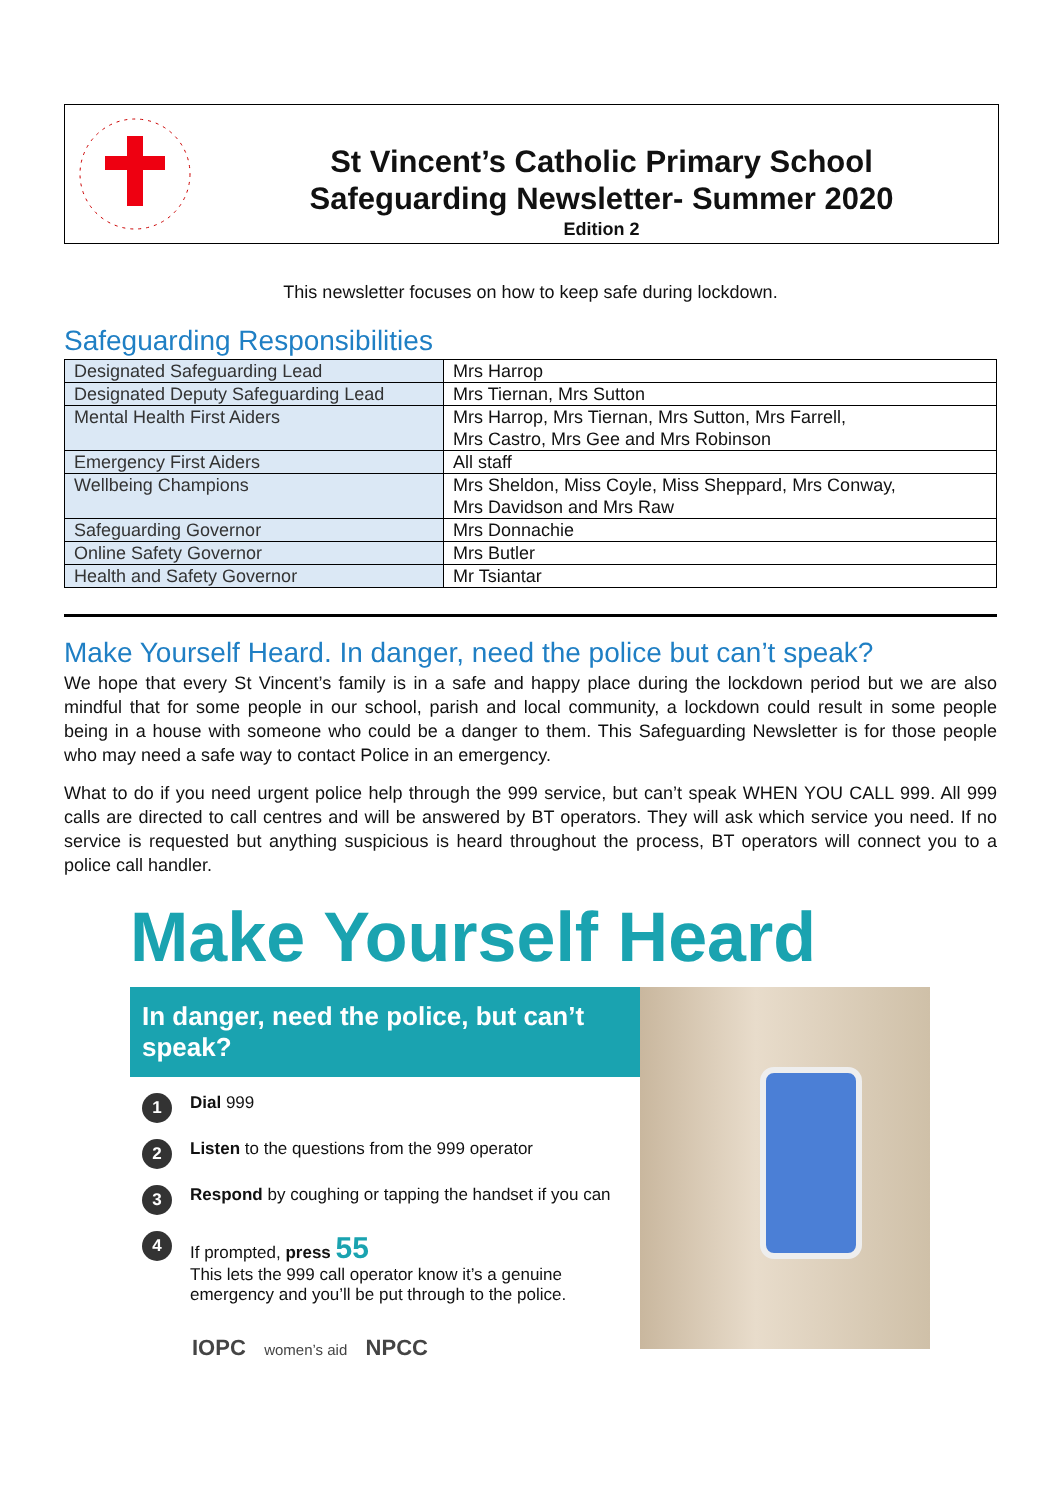St Vincent’s Catholic Primary School
Safeguarding Newsletter- Summer 2020
Edition 2
This newsletter focuses on how to keep safe during lockdown.
Safeguarding Responsibilities
| Designated Safeguarding Lead | Mrs Harrop |
| Designated Deputy Safeguarding Lead | Mrs Tiernan, Mrs Sutton |
| Mental Health First Aiders | Mrs Harrop, Mrs Tiernan, Mrs Sutton, Mrs Farrell, Mrs Castro, Mrs Gee and Mrs Robinson |
| Emergency First Aiders | All staff |
| Wellbeing Champions | Mrs Sheldon, Miss Coyle, Miss Sheppard, Mrs Conway, Mrs Davidson and Mrs Raw |
| Safeguarding Governor | Mrs Donnachie |
| Online Safety Governor | Mrs Butler |
| Health and Safety Governor | Mr Tsiantar |
Make Yourself Heard. In danger, need the police but can’t speak?
We hope that every St Vincent’s family is in a safe and happy place during the lockdown period but we are also mindful that for some people in our school, parish and local community, a lockdown could result in some people being in a house with someone who could be a danger to them. This Safeguarding Newsletter is for those people who may need a safe way to contact Police in an emergency.
What to do if you need urgent police help through the 999 service, but can’t speak WHEN YOU CALL 999. All 999 calls are directed to call centres and will be answered by BT operators. They will ask which service you need. If no service is requested but anything suspicious is heard throughout the process, BT operators will connect you to a police call handler.
Make Yourself Heard
In danger, need the police, but can’t speak?
1
Dial 999
2
Listen to the questions from the 999 operator
3
Respond by coughing or tapping the handset if you can
4
If prompted, press 55
This lets the 999 call operator know it’s a genuine
emergency and you’ll be put through to the police.
IOPC women’s aid NPCC